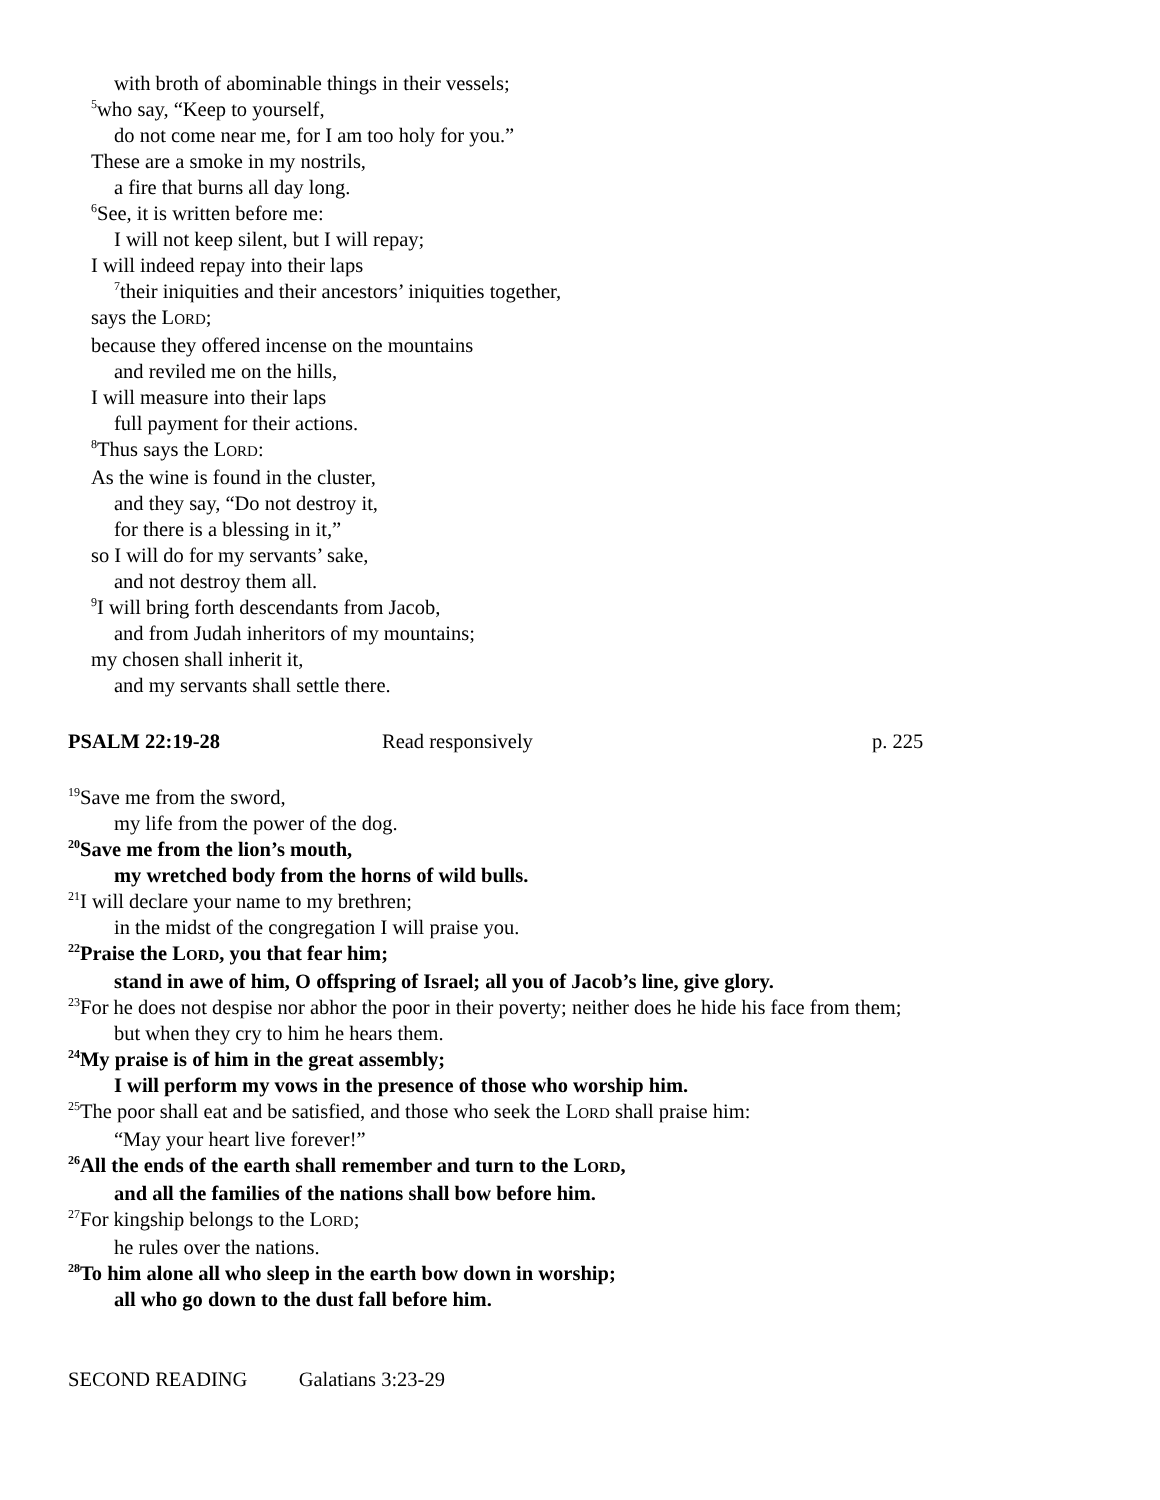with broth of abominable things in their vessels;
<sup>5</sup> who say, “Keep to yourself,
do not come near me, for I am too holy for you.”
These are a smoke in my nostrils,
a fire that burns all day long.
<sup>6</sup> See, it is written before me:
I will not keep silent, but I will repay;
I will indeed repay into their laps
<sup>7</sup> their iniquities and their ancestors’ iniquities together,
says the LORD;
because they offered incense on the mountains
and reviled me on the hills,
I will measure into their laps
full payment for their actions.
<sup>8</sup> Thus says the LORD:
As the wine is found in the cluster,
and they say, “Do not destroy it,
for there is a blessing in it,”
so I will do for my servants’ sake,
and not destroy them all.
<sup>9</sup> I will bring forth descendants from Jacob,
and from Judah inheritors of my mountains;
my chosen shall inherit it,
and my servants shall settle there.
PSALM 22:19-28 Read responsively p. 225
<sup>19</sup> Save me from the sword,
my life from the power of the dog.
<sup>20</sup> Save me from the lion’s mouth,
my wretched body from the horns of wild bulls.
<sup>21</sup> I will declare your name to my brethren;
in the midst of the congregation I will praise you.
<sup>22</sup> Praise the LORD, you that fear him;
stand in awe of him, O offspring of Israel; all you of Jacob’s line, give glory.
<sup>23</sup> For he does not despise nor abhor the poor in their poverty; neither does he hide his face from them;
but when they cry to him he hears them.
<sup>24</sup> My praise is of him in the great assembly;
I will perform my vows in the presence of those who worship him.
<sup>25</sup> The poor shall eat and be satisfied, and those who seek the LORD shall praise him:
“May your heart live forever!”
<sup>26</sup> All the ends of the earth shall remember and turn to the LORD,
and all the families of the nations shall bow before him.
<sup>27</sup> For kingship belongs to the LORD;
he rules over the nations.
<sup>28</sup> To him alone all who sleep in the earth bow down in worship;
all who go down to the dust fall before him.
SECOND READING Galatians 3:23-29